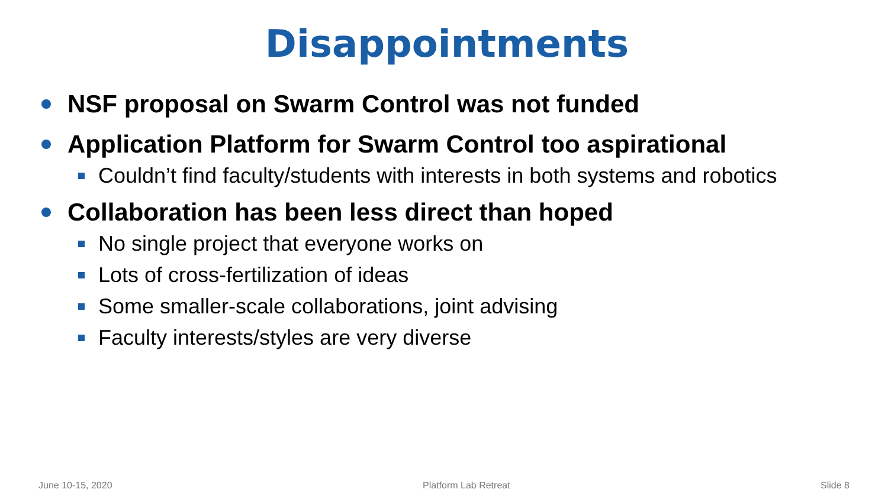Disappointments
NSF proposal on Swarm Control was not funded
Application Platform for Swarm Control too aspirational
Couldn’t find faculty/students with interests in both systems and robotics
Collaboration has been less direct than hoped
No single project that everyone works on
Lots of cross-fertilization of ideas
Some smaller-scale collaborations, joint advising
Faculty interests/styles are very diverse
June 10-15, 2020 Platform Lab Retreat Slide 8